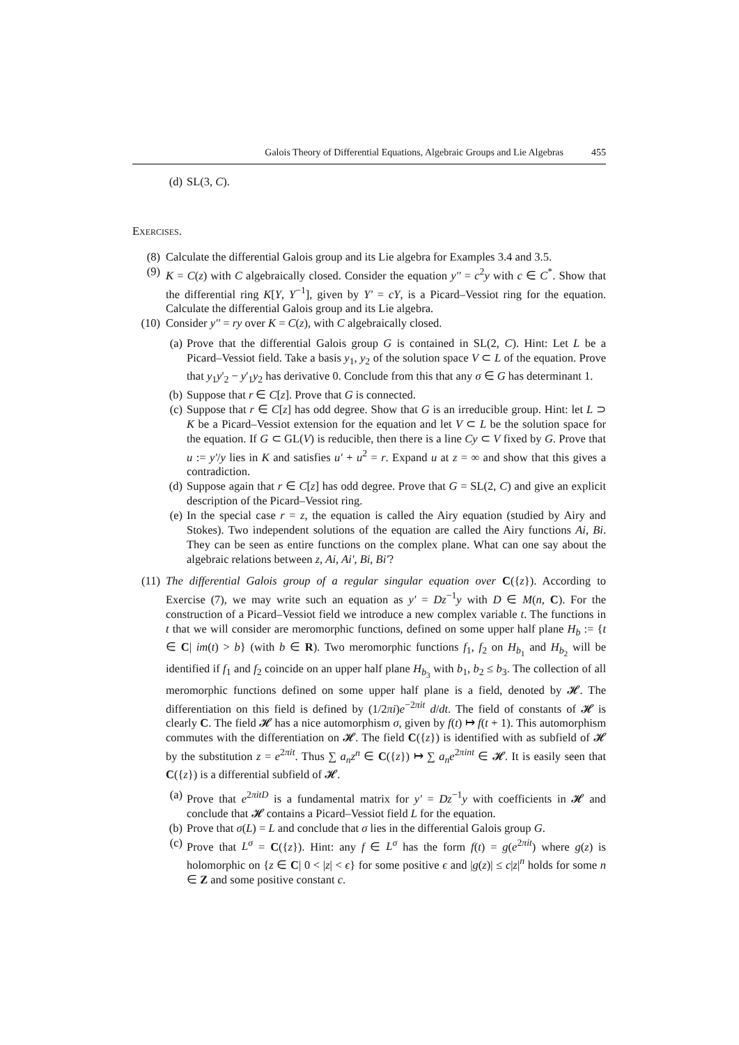Galois Theory of Differential Equations, Algebraic Groups and Lie Algebras 455
(d) SL(3, C).
Exercises.
(8) Calculate the differential Galois group and its Lie algebra for Examples 3.4 and 3.5.
(9) K = C(z) with C algebraically closed. Consider the equation y'' = c<sup>2</sup>y with c ∈ C<sup>*</sup>. Show that the differential ring K[Y, Y<sup>−1</sup>], given by Y' = cY, is a Picard–Vessiot ring for the equation. Calculate the differential Galois group and its Lie algebra.
(10) Consider y'' = ry over K = C(z), with C algebraically closed.
(a) Prove that the differential Galois group G is contained in SL(2, C). Hint: Let L be a Picard–Vessiot field. Take a basis y<sub>1</sub>, y<sub>2</sub> of the solution space V ⊂ L of the equation. Prove that y<sub>1</sub>y'<sub>2</sub> − y'<sub>1</sub>y<sub>2</sub> has derivative 0. Conclude from this that any σ ∈ G has determinant 1.
(b) Suppose that r ∈ C[z]. Prove that G is connected.
(c) Suppose that r ∈ C[z] has odd degree. Show that G is an irreducible group. Hint: let L ⊃ K be a Picard–Vessiot extension for the equation and let V ⊂ L be the solution space for the equation. If G ⊂ GL(V) is reducible, then there is a line Cy ⊂ V fixed by G. Prove that u := y'/y lies in K and satisfies u' + u<sup>2</sup> = r. Expand u at z = ∞ and show that this gives a contradiction.
(d) Suppose again that r ∈ C[z] has odd degree. Prove that G = SL(2, C) and give an explicit description of the Picard–Vessiot ring.
(e) In the special case r = z, the equation is called the Airy equation (studied by Airy and Stokes). Two independent solutions of the equation are called the Airy functions Ai, Bi. They can be seen as entire functions on the complex plane. What can one say about the algebraic relations between z, Ai, Ai', Bi, Bi'?
(11) The differential Galois group of a regular singular equation over C({z}). According to Exercise (7), we may write such an equation as y' = Dz<sup>−1</sup>y with D ∈ M(n, C). For the construction of a Picard–Vessiot field we introduce a new complex variable t. The functions in t that we will consider are meromorphic functions, defined on some upper half plane H<sub>b</sub> := {t ∈ C| im(t) > b} (with b ∈ R). Two meromorphic functions f<sub>1</sub>, f<sub>2</sub> on H<sub>b<sub>1</sub></sub> and H<sub>b<sub>2</sub></sub> will be identified if f<sub>1</sub> and f<sub>2</sub> coincide on an upper half plane H<sub>b<sub>3</sub></sub> with b<sub>1</sub>, b<sub>2</sub> ≤ b<sub>3</sub>. The collection of all meromorphic functions defined on some upper half plane is a field, denoted by 𝓗. The differentiation on this field is defined by (1/2πi)e<sup>−2πit</sup> d/dt. The field of constants of 𝓗 is clearly C. The field 𝓗 has a nice automorphism σ, given by f(t) ↦ f(t + 1). This automorphism commutes with the differentiation on 𝓗. The field C({z}) is identified with as subfield of 𝓗 by the substitution z = e<sup>2πit</sup>. Thus ∑ a<sub>n</sub>z<sup>n</sup> ∈ C({z}) ↦ ∑ a<sub>n</sub>e<sup>2πint</sup> ∈ 𝓗. It is easily seen that C({z}) is a differential subfield of 𝓗.
(a) Prove that e<sup>2πitD</sup> is a fundamental matrix for y' = Dz<sup>−1</sup>y with coefficients in 𝓗 and conclude that 𝓗 contains a Picard–Vessiot field L for the equation.
(b) Prove that σ(L) = L and conclude that σ lies in the differential Galois group G.
(c) Prove that L<sup>σ</sup> = C({z}). Hint: any f ∈ L<sup>σ</sup> has the form f(t) = g(e<sup>2πit</sup>) where g(z) is holomorphic on {z ∈ C| 0 < |z| < ϵ} for some positive ϵ and |g(z)| ≤ c|z|<sup>n</sup> holds for some n ∈ Z and some positive constant c.